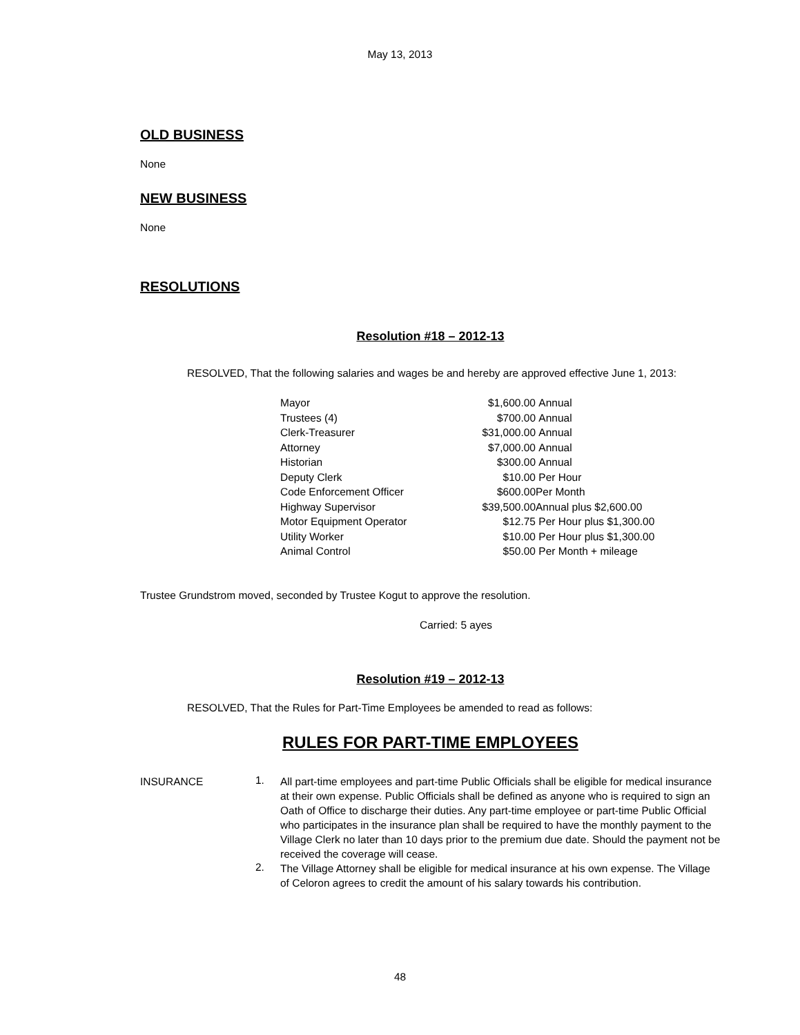May 13, 2013
OLD BUSINESS
None
NEW BUSINESS
None
RESOLUTIONS
Resolution #18 – 2012-13
RESOLVED, That the following salaries and wages be and hereby are approved effective June 1, 2013:
| Mayor | $1,600.00 | Annual |
| Trustees (4) | $700.00 | Annual |
| Clerk-Treasurer | $31,000.00 | Annual |
| Attorney | $7,000.00 | Annual |
| Historian | $300.00 | Annual |
| Deputy Clerk | $10.00 | Per Hour |
| Code Enforcement Officer | $600.00 | Per Month |
| Highway Supervisor | $39,500.00 | Annual plus $2,600.00 |
| Motor Equipment Operator | $12.75 | Per Hour plus $1,300.00 |
| Utility Worker | $10.00 | Per Hour plus $1,300.00 |
| Animal Control | $50.00 | Per Month + mileage |
Trustee Grundstrom moved, seconded by Trustee Kogut to approve the resolution.
Carried: 5 ayes
Resolution #19 – 2012-13
RESOLVED, That the Rules for Part-Time Employees be amended to read as follows:
RULES FOR PART-TIME EMPLOYEES
INSURANCE
1.
All part-time employees and part-time Public Officials shall be eligible for medical insurance at their own expense. Public Officials shall be defined as anyone who is required to sign an Oath of Office to discharge their duties. Any part-time employee or part-time Public Official who participates in the insurance plan shall be required to have the monthly payment to the Village Clerk no later than 10 days prior to the premium due date. Should the payment not be received the coverage will cease.
2.
The Village Attorney shall be eligible for medical insurance at his own expense. The Village of Celoron agrees to credit the amount of his salary towards his contribution.
48